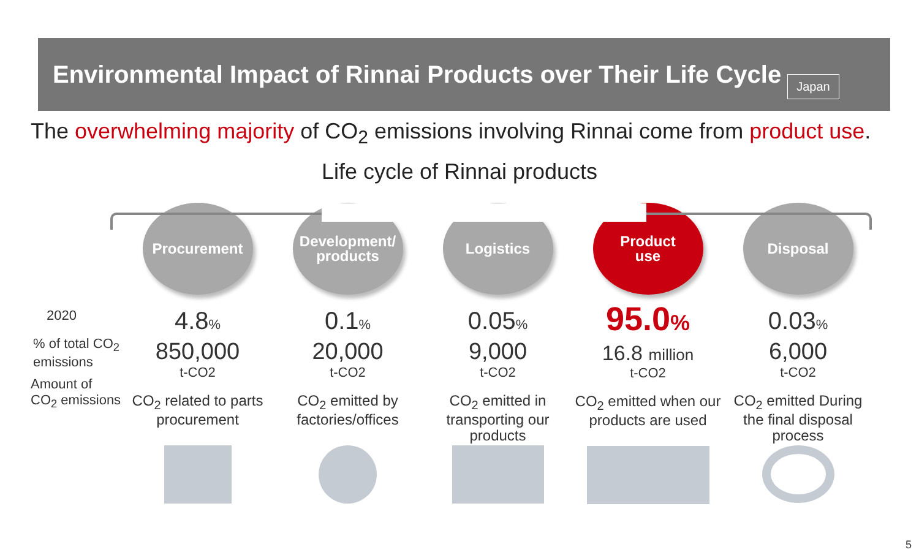Environmental Impact of Rinnai Products over Their Life Cycle Japan
The overwhelming majority of CO<sub>2</sub> emissions involving Rinnai come from product use.
Life cycle of Rinnai products
2020
% of total CO<sub>2</sub>
emissions
Amount of
CO<sub>2</sub> emissions
Procurement
4.8%
850,000
t-CO2
CO<sub>2</sub> related to parts procurement
Development/
products
0.1%
20,000
t-CO2
CO<sub>2</sub> emitted by factories/offices
Logistics
0.05%
9,000
t-CO2
CO<sub>2</sub> emitted in transporting our products
Product
use
95.0%
16.8 million
t-CO2
CO<sub>2</sub> emitted when our products are used
Disposal
0.03%
6,000
t-CO2
CO<sub>2</sub> emitted During the final disposal process
5